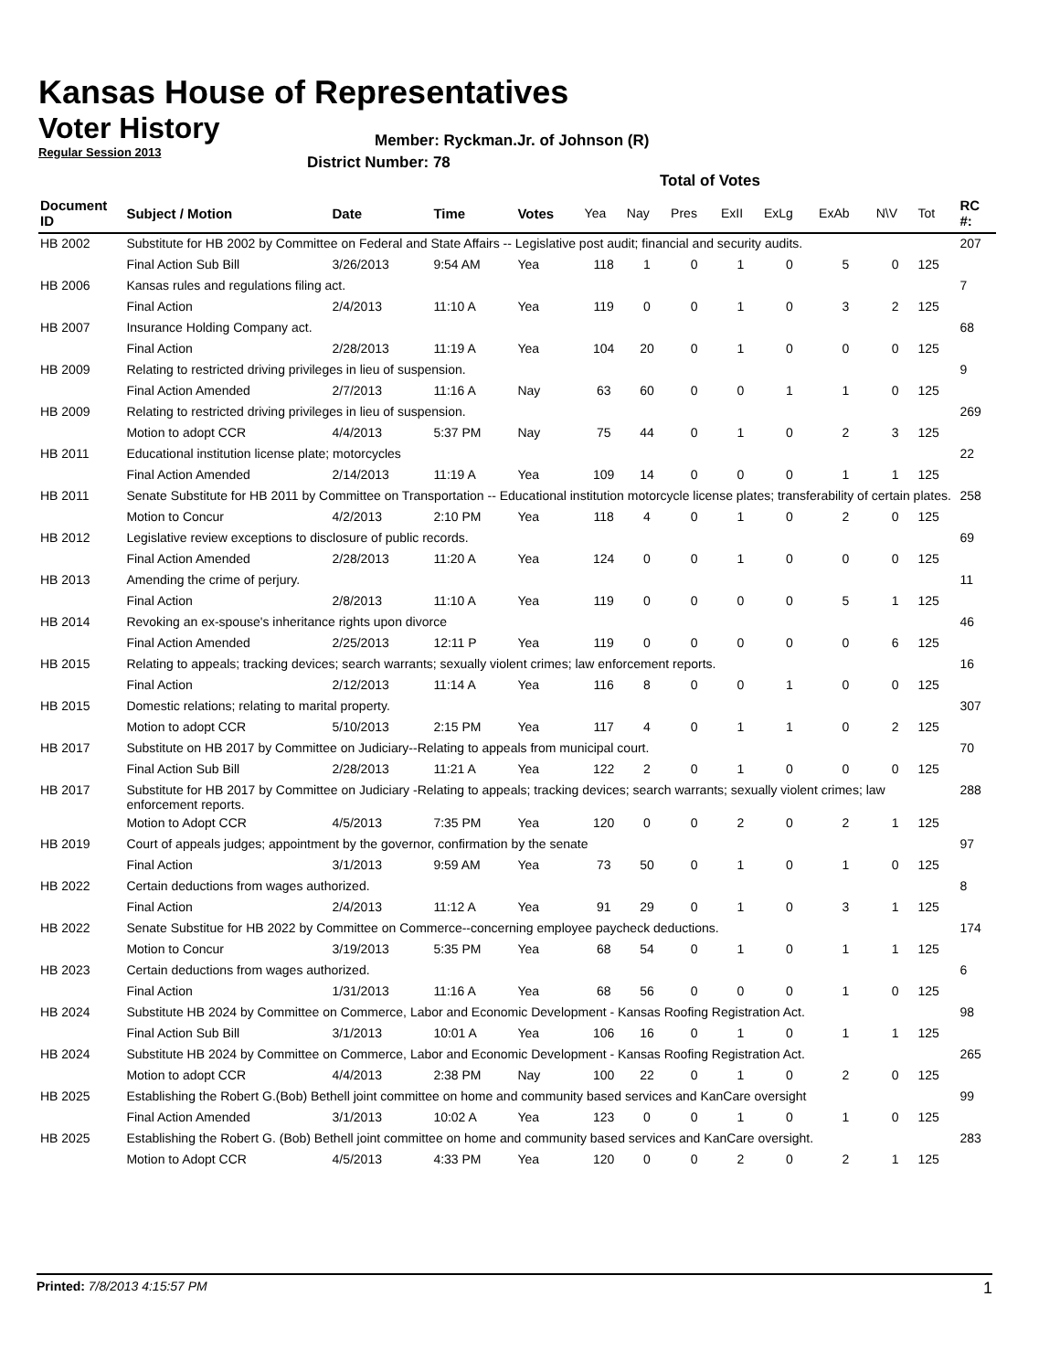Kansas House of Representatives
Voter History
Regular Session 2013
Member: Ryckman.Jr. of Johnson (R)
District Number: 78
Total of Votes
| Document ID | Subject / Motion | Date | Time | Votes | Yea | Nay | Pres | ExII | ExLg | ExAb | N\V | Tot | RC #: |
| --- | --- | --- | --- | --- | --- | --- | --- | --- | --- | --- | --- | --- | --- |
| HB 2002 | Substitute for HB 2002 by Committee on Federal and State Affairs -- Legislative post audit; financial and security audits. | | | | | | | | | | | | 207 |
| | Final Action Sub Bill | 3/26/2013 | 9:54 AM | Yea | 118 | 1 | 0 | 1 | 0 | 5 | 0 | 125 | |
| HB 2006 | Kansas rules and regulations filing act. | | | | | | | | | | | | 7 |
| | Final Action | 2/4/2013 | 11:10 A | Yea | 119 | 0 | 0 | 1 | 0 | 3 | 2 | 125 | |
| HB 2007 | Insurance Holding Company act. | | | | | | | | | | | | 68 |
| | Final Action | 2/28/2013 | 11:19 A | Yea | 104 | 20 | 0 | 1 | 0 | 0 | 0 | 125 | |
| HB 2009 | Relating to restricted driving privileges in lieu of suspension. | | | | | | | | | | | | 9 |
| | Final Action Amended | 2/7/2013 | 11:16 A | Nay | 63 | 60 | 0 | 0 | 1 | 1 | 0 | 125 | |
| HB 2009 | Relating to restricted driving privileges in lieu of suspension. | | | | | | | | | | | | 269 |
| | Motion to adopt CCR | 4/4/2013 | 5:37 PM | Nay | 75 | 44 | 0 | 1 | 0 | 2 | 3 | 125 | |
| HB 2011 | Educational institution license plate; motorcycles | | | | | | | | | | | | 22 |
| | Final Action Amended | 2/14/2013 | 11:19 A | Yea | 109 | 14 | 0 | 0 | 0 | 1 | 1 | 125 | |
| HB 2011 | Senate Substitute for HB 2011 by Committee on Transportation -- Educational institution motorcycle license plates; transferability of certain plates. | | | | | | | | | | | | 258 |
| | Motion to Concur | 4/2/2013 | 2:10 PM | Yea | 118 | 4 | 0 | 1 | 0 | 2 | 0 | 125 | |
| HB 2012 | Legislative review exceptions to disclosure of public records. | | | | | | | | | | | | 69 |
| | Final Action Amended | 2/28/2013 | 11:20 A | Yea | 124 | 0 | 0 | 1 | 0 | 0 | 0 | 125 | |
| HB 2013 | Amending the crime of perjury. | | | | | | | | | | | | 11 |
| | Final Action | 2/8/2013 | 11:10 A | Yea | 119 | 0 | 0 | 0 | 0 | 5 | 1 | 125 | |
| HB 2014 | Revoking an ex-spouse's inheritance rights upon divorce | | | | | | | | | | | | 46 |
| | Final Action Amended | 2/25/2013 | 12:11 P | Yea | 119 | 0 | 0 | 0 | 0 | 0 | 6 | 125 | |
| HB 2015 | Relating to appeals; tracking devices; search warrants; sexually violent crimes; law enforcement reports. | | | | | | | | | | | | 16 |
| | Final Action | 2/12/2013 | 11:14 A | Yea | 116 | 8 | 0 | 0 | 1 | 0 | 0 | 125 | |
| HB 2015 | Domestic relations; relating to marital property. | | | | | | | | | | | | 307 |
| | Motion to adopt CCR | 5/10/2013 | 2:15 PM | Yea | 117 | 4 | 0 | 1 | 1 | 0 | 2 | 125 | |
| HB 2017 | Substitute on HB 2017 by Committee on Judiciary--Relating to appeals from municipal court. | | | | | | | | | | | | 70 |
| | Final Action Sub Bill | 2/28/2013 | 11:21 A | Yea | 122 | 2 | 0 | 1 | 0 | 0 | 0 | 125 | |
| HB 2017 | Substitute for HB 2017 by Committee on Judiciary -Relating to appeals; tracking devices; search warrants; sexually violent crimes; law enforcement reports. | | | | | | | | | | | | 288 |
| | Motion to Adopt CCR | 4/5/2013 | 7:35 PM | Yea | 120 | 0 | 0 | 2 | 0 | 2 | 1 | 125 | |
| HB 2019 | Court of appeals judges; appointment by the governor, confirmation by the senate | | | | | | | | | | | | 97 |
| | Final Action | 3/1/2013 | 9:59 AM | Yea | 73 | 50 | 0 | 1 | 0 | 1 | 0 | 125 | |
| HB 2022 | Certain deductions from wages authorized. | | | | | | | | | | | | 8 |
| | Final Action | 2/4/2013 | 11:12 A | Yea | 91 | 29 | 0 | 1 | 0 | 3 | 1 | 125 | |
| HB 2022 | Senate Substitue for HB 2022 by Committee on Commerce--concerning employee paycheck deductions. | | | | | | | | | | | | 174 |
| | Motion to Concur | 3/19/2013 | 5:35 PM | Yea | 68 | 54 | 0 | 1 | 0 | 1 | 1 | 125 | |
| HB 2023 | Certain deductions from wages authorized. | | | | | | | | | | | | 6 |
| | Final Action | 1/31/2013 | 11:16 A | Yea | 68 | 56 | 0 | 0 | 0 | 1 | 0 | 125 | |
| HB 2024 | Substitute HB 2024 by Committee on Commerce, Labor and Economic Development - Kansas Roofing Registration Act. | | | | | | | | | | | | 98 |
| | Final Action Sub Bill | 3/1/2013 | 10:01 A | Yea | 106 | 16 | 0 | 1 | 0 | 1 | 1 | 125 | |
| HB 2024 | Substitute HB 2024 by Committee on Commerce, Labor and Economic Development - Kansas Roofing Registration Act. | | | | | | | | | | | | 265 |
| | Motion to adopt CCR | 4/4/2013 | 2:38 PM | Nay | 100 | 22 | 0 | 1 | 0 | 2 | 0 | 125 | |
| HB 2025 | Establishing the Robert G.(Bob) Bethell joint committee on home and community based services and KanCare oversight | | | | | | | | | | | | 99 |
| | Final Action Amended | 3/1/2013 | 10:02 A | Yea | 123 | 0 | 0 | 1 | 0 | 1 | 0 | 125 | |
| HB 2025 | Establishing the Robert G. (Bob) Bethell joint committee on home and community based services and KanCare oversight. | | | | | | | | | | | | 283 |
| | Motion to Adopt CCR | 4/5/2013 | 4:33 PM | Yea | 120 | 0 | 0 | 2 | 0 | 2 | 1 | 125 | |
Printed: 7/8/2013 4:15:57 PM 1